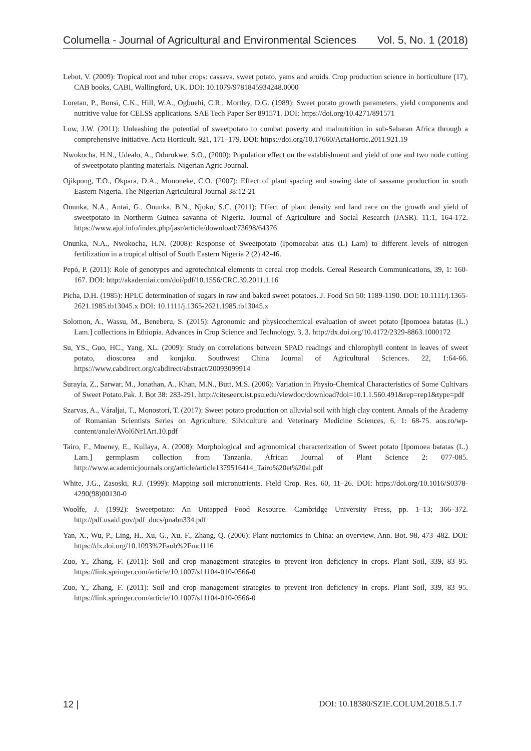Columella - Journal of Agricultural and Environmental Sciences Vol. 5, No. 1 (2018)
Lebot, V. (2009): Tropical root and tuber crops: cassava, sweet potato, yams and aroids. Crop production science in horticulture (17), CAB books, CABI, Wallingford, UK. DOI: 10.1079/9781845934248.0000
Loretan, P., Bonsi, C.K., Hill, W.A., Ogbuehi, C.R., Mortley, D.G. (1989): Sweet potato growth parameters, yield components and nutritive value for CELSS applications. SAE Tech Paper Ser 891571. DOI: https://doi.org/10.4271/891571
Low, J.W. (2011): Unleashing the potential of sweetpotato to combat poverty and malnutrition in sub-Saharan Africa through a comprehensive initiative. Acta Horticult. 921, 171–179. DOI: https://doi.org/10.17660/ActaHortic.2011.921.19
Nwokocha, H.N., Udealo, A., Odurukwe, S.O., (2000): Population effect on the establishment and yield of one and two node cutting of sweetpotato planting materials. Nigerian Agric Journal.
Ojikpong, T.O., Okpara, D.A., Munoneke, C.O. (2007): Effect of plant spacing and sowing date of sassame production in south Eastern Nigeria. The Nigerian Agricultural Journal 38:12-21
Onunka, N.A., Antai, G., Onunka, B.N., Njoku, S.C. (2011): Effect of plant density and land race on the growth and yield of sweetpotato in Northerm Guinea savanna of Nigeria. Journal of Agriculture and Social Research (JASR). 11:1, 164-172. https://www.ajol.info/index.php/jasr/article/download/73698/64376
Onunka, N.A., Nwokocha, H.N. (2008): Response of Sweetpotato (Ipomoeabat atas (L) Lam) to different levels of nitrogen fertilization in a tropical ultisol of South Eastern Nigeria 2 (2) 42-46.
Pepó, P. (2011): Role of genotypes and agrotechnical elements in cereal crop models. Cereal Research Communications, 39, 1: 160-167. DOI: http://akademiai.com/doi/pdf/10.1556/CRC.39.2011.1.16
Picha, D.H. (1985): HPLC determination of sugars in raw and baked sweet potatoes. J. Food Sci 50: 1189-1190. DOI: 10.1111/j.1365-2621.1985.tb13045.x DOI: 10.1111/j.1365-2621.1985.tb13045.x
Solomon, A., Wassu, M., Beneberu, S. (2015): Agronomic and physicochemical evaluation of sweet potato [Ipomoea batatas (L.) Lam.] collections in Ethiopia. Advances in Crop Science and Technology. 3, 3. http://dx.doi.org/10.4172/2329-8863.1000172
Su, YS., Guo, HC., Yang, XL. (2009): Study on correlations between SPAD readings and chlorophyll content in leaves of sweet potato, dioscorea and konjaku. Southwest China Journal of Agricultural Sciences. 22, 1:64-66. https://www.cabdirect.org/cabdirect/abstract/20093099914
Surayia, Z., Sarwar, M., Jonathan, A., Khan, M.N., Butt, M.S. (2006): Variation in Physio-Chemical Characteristics of Some Cultivars of Sweet Potato.Pak. J. Bot 38: 283-291. http://citeseerx.ist.psu.edu/viewdoc/download?doi=10.1.1.560.491&rep=rep1&type=pdf
Szarvas, A., Váraljai, T., Monostori, T. (2017): Sweet potato production on alluvial soil with high clay content. Annals of the Academy of Romanian Scientists Series on Agriculture, Silviculture and Veterinary Medicine Sciences, 6, 1: 68-75. aos.ro/wp-content/anale/AVol6Nr1Art.10.pdf
Tairo, F., Mneney, E., Kullaya, A. (2008): Morphological and agronomical characterization of Sweet potato [Ipomoea batatas (L.) Lam.] germplasm collection from Tanzania. African Journal of Plant Science 2: 077-085. http://www.academicjournals.org/article/article1379516414_Tairo%20et%20al.pdf
White, J.G., Zasoski, R.J. (1999): Mapping soil micronutrients. Field Crop. Res. 60, 11–26. DOI: https://doi.org/10.1016/S0378-4290(98)00130-0
Woolfe, J. (1992): Sweetpotato: An Untapped Food Resource. Cambridge University Press, pp. 1–13; 366–372. http://pdf.usaid.gov/pdf_docs/pnabn334.pdf
Yan, X., Wu, P., Ling, H., Xu, G., Xu, F., Zhang, Q. (2006): Plant nutriomics in China: an overview. Ann. Bot. 98, 473–482. DOI: https://dx.doi.org/10.1093%2Faob%2Fmcl116
Zuo, Y., Zhang, F. (2011): Soil and crop management strategies to prevent iron deficiency in crops. Plant Soil, 339, 83–95. https://link.springer.com/article/10.1007/s11104-010-0566-0
Zuo, Y., Zhang, F. (2011): Soil and crop management strategies to prevent iron deficiency in crops. Plant Soil, 339, 83–95. https://link.springer.com/article/10.1007/s11104-010-0566-0
12 | DOI: 10.18380/SZIE.COLUM.2018.5.1.7